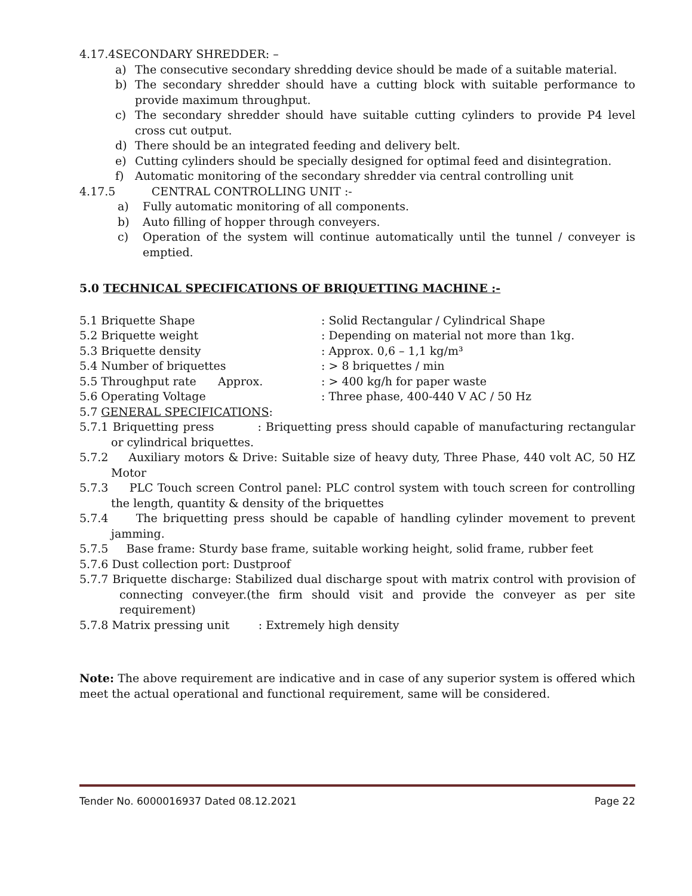4.17.4SECONDARY SHREDDER: –
a) The consecutive secondary shredding device should be made of a suitable material.
b) The secondary shredder should have a cutting block with suitable performance to provide maximum throughput.
c) The secondary shredder should have suitable cutting cylinders to provide P4 level cross cut output.
d) There should be an integrated feeding and delivery belt.
e) Cutting cylinders should be specially designed for optimal feed and disintegration.
f) Automatic monitoring of the secondary shredder via central controlling unit
4.17.5 CENTRAL CONTROLLING UNIT :-
a) Fully automatic monitoring of all components.
b) Auto filling of hopper through conveyers.
c) Operation of the system will continue automatically until the tunnel / conveyer is emptied.
5.0 TECHNICAL SPECIFICATIONS OF BRIQUETTING MACHINE :-
5.1 Briquette Shape: Solid Rectangular / Cylindrical Shape
5.2 Briquette weight: Depending on material not more than 1kg.
5.3 Briquette density: Approx. 0,6 – 1,1 kg/m³
5.4 Number of briquettes: > 8 briquettes / min
5.5 Throughput rate Approx.: > 400 kg/h for paper waste
5.6 Operating Voltage: Three phase, 400-440 V AC / 50 Hz
5.7 GENERAL SPECIFICATIONS:
5.7.1 Briquetting press : Briquetting press should capable of manufacturing rectangular or cylindrical briquettes.
5.7.2 Auxiliary motors & Drive: Suitable size of heavy duty, Three Phase, 440 volt AC, 50 HZ Motor
5.7.3 PLC Touch screen Control panel: PLC control system with touch screen for controlling the length, quantity & density of the briquettes
5.7.4 The briquetting press should be capable of handling cylinder movement to prevent jamming.
5.7.5 Base frame: Sturdy base frame, suitable working height, solid frame, rubber feet
5.7.6 Dust collection port: Dustproof
5.7.7 Briquette discharge: Stabilized dual discharge spout with matrix control with provision of connecting conveyer.(the firm should visit and provide the conveyer as per site requirement)
5.7.8 Matrix pressing unit : Extremely high density
Note: The above requirement are indicative and in case of any superior system is offered which meet the actual operational and functional requirement, same will be considered.
Tender No. 6000016937 Dated 08.12.2021 Page 22